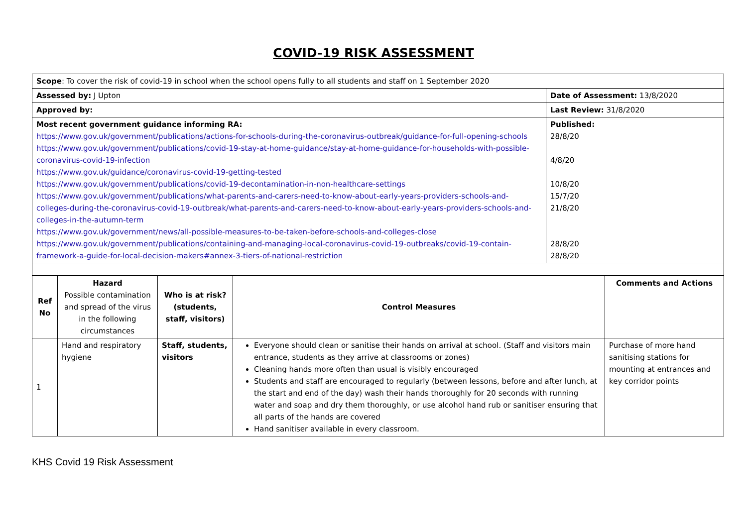COVID-19 RISK ASSESSMENT
| Scope : To cover the risk of covid-19 in school when the school opens fully to all students and staff on 1 September 2020 | |
| Assessed by: J Upton | Date of Assessment: 13/8/2020 |
| Approved by: | Last Review: 31/8/2020 |
| Most recent government guidance informing RA: https://www.gov.uk/government/publications/actions-for-schools-during-the-coronavirus-outbreak/guidance-for-full-opening-schools https://www.gov.uk/government/publications/covid-19-stay-at-home-guidance/stay-at-home-guidance-for-households-with-possible-coronavirus-covid-19-infection https://www.gov.uk/guidance/coronavirus-covid-19-getting-tested https://www.gov.uk/government/publications/covid-19-decontamination-in-non-healthcare-settings https://www.gov.uk/government/publications/what-parents-and-carers-need-to-know-about-early-years-providers-schools-and-colleges-during-the-coronavirus-covid-19-outbreak/what-parents-and-carers-need-to-know-about-early-years-providers-schools-and-colleges-in-the-autumn-term https://www.gov.uk/government/news/all-possible-measures-to-be-taken-before-schools-and-colleges-close https://www.gov.uk/government/publications/containing-and-managing-local-coronavirus-covid-19-outbreaks/covid-19-contain-framework-a-guide-for-local-decision-makers#annex-3-tiers-of-national-restriction | Published: 28/8/20 4/8/20 10/8/20 15/7/20 21/8/20 28/8/20 28/8/20 |
| Ref No | Hazard Possible contamination and spread of the virus in the following circumstances | Who is at risk? (students, staff, visitors) | Control Measures | Comments and Actions |
| --- | --- | --- | --- | --- |
| 1 | Hand and respiratory hygiene | Staff, students, visitors | Everyone should clean or sanitise their hands on arrival at school. (Staff and visitors main entrance, students as they arrive at classrooms or zones) Cleaning hands more often than usual is visibly encouraged Students and staff are encouraged to regularly (between lessons, before and after lunch, at the start and end of the day) wash their hands thoroughly for 20 seconds with running water and soap and dry them thoroughly, or use alcohol hand rub or sanitiser ensuring that all parts of the hands are covered Hand sanitiser available in every classroom. | Purchase of more hand sanitising stations for mounting at entrances and key corridor points |
KHS Covid 19 Risk Assessment